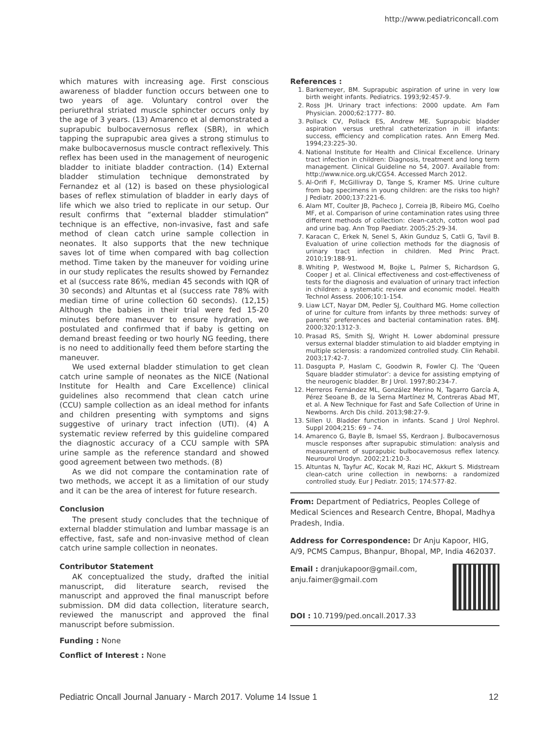http://www.pediatriconcall.com
which matures with increasing age. First conscious awareness of bladder function occurs between one to two years of age. Voluntary control over the periurethral striated muscle sphincter occurs only by the age of 3 years. (13) Amarenco et al demonstrated a suprapubic bulbocavernosus reflex (SBR), in which tapping the suprapubic area gives a strong stimulus to make bulbocavernosus muscle contract reflexively. This reflex has been used in the management of neurogenic bladder to initiate bladder contraction. (14) External bladder stimulation technique demonstrated by Fernandez et al (12) is based on these physiological bases of reflex stimulation of bladder in early days of life which we also tried to replicate in our setup. Our result confirms that “external bladder stimulation” technique is an effective, non-invasive, fast and safe method of clean catch urine sample collection in neonates. It also supports that the new technique saves lot of time when compared with bag collection method. Time taken by the maneuver for voiding urine in our study replicates the results showed by Fernandez et al (success rate 86%, median 45 seconds with IQR of 30 seconds) and Altuntas et al (success rate 78% with median time of urine collection 60 seconds). (12,15) Although the babies in their trial were fed 15-20 minutes before maneuver to ensure hydration, we postulated and confirmed that if baby is getting on demand breast feeding or two hourly NG feeding, there is no need to additionally feed them before starting the maneuver.
We used external bladder stimulation to get clean catch urine sample of neonates as the NICE (National Institute for Health and Care Excellence) clinical guidelines also recommend that clean catch urine (CCU) sample collection as an ideal method for infants and children presenting with symptoms and signs suggestive of urinary tract infection (UTI). (4) A systematic review referred by this guideline compared the diagnostic accuracy of a CCU sample with SPA urine sample as the reference standard and showed good agreement between two methods. (8)
As we did not compare the contamination rate of two methods, we accept it as a limitation of our study and it can be the area of interest for future research.
Conclusion
The present study concludes that the technique of external bladder stimulation and lumbar massage is an effective, fast, safe and non-invasive method of clean catch urine sample collection in neonates.
Contributor Statement
AK conceptualized the study, drafted the initial manuscript, did literature search, revised the manuscript and approved the final manuscript before submission. DM did data collection, literature search, reviewed the manuscript and approved the final manuscript before submission.
Funding : None
Conflict of Interest : None
References :
1. Barkemeyer, BM. Suprapubic aspiration of urine in very low birth weight infants. Pediatrics. 1993;92:457-9.
2. Ross JH. Urinary tract infections: 2000 update. Am Fam Physician. 2000;62:1777- 80.
3. Pollack CV, Pollack ES, Andrew ME. Suprapubic bladder aspiration versus urethral catheterization in ill infants: success, efficiency and complication rates. Ann Emerg Med. 1994;23:225-30.
4. National Institute for Health and Clinical Excellence. Urinary tract infection in children: Diagnosis, treatment and long term management. Clinical Guideline no 54, 2007. Available from: http://www.nice.org.uk/CG54. Accessed March 2012.
5. Al-Orifi F, McGillivray D, Tange S, Kramer MS. Urine culture from bag specimens in young children: are the risks too high? J Pediatr. 2000;137:221-6.
6. Alam MT, Coulter JB, Pacheco J, Correia JB, Ribeiro MG, Coelho MF, et al. Comparison of urine contamination rates using three different methods of collection: clean-catch, cotton wool pad and urine bag. Ann Trop Paediatr. 2005;25:29-34.
7. Karacan C, Erkek N, Senel S, Akin Gunduz S, Catli G, Tavil B. Evaluation of urine collection methods for the diagnosis of urinary tract infection in children. Med Princ Pract. 2010;19:188-91.
8. Whiting P, Westwood M, Bojke L, Palmer S, Richardson G, Cooper J et al. Clinical effectiveness and cost-effectiveness of tests for the diagnosis and evaluation of urinary tract infection in children: a systematic review and economic model. Health Technol Assess. 2006;10:1-154.
9. Liaw LCT, Nayar DM, Pedler SJ, Coulthard MG. Home collection of urine for culture from infants by three methods: survey of parents’ preferences and bacterial contamination rates. BMJ. 2000;320:1312-3.
10. Prasad RS, Smith SJ, Wright H. Lower abdominal pressure versus external bladder stimulation to aid bladder emptying in multiple sclerosis: a randomized controlled study. Clin Rehabil. 2003;17:42-7.
11. Dasgupta P, Haslam C, Goodwin R, Fowler CJ. The ‘Queen Square bladder stimulator’: a device for assisting emptying of the neurogenic bladder. Br J Urol. 1997;80:234-7.
12. Herreros Fernández ML, González Merino N, Tagarro García A, Pérez Seoane B, de la Serna Martínez M, Contreras Abad MT, et al. A New Technique for Fast and Safe Collection of Urine in Newborns. Arch Dis child. 2013;98:27-9.
13. Sillen U. Bladder function in infants. Scand J Urol Nephrol. Suppl 2004;215: 69 – 74.
14. Amarenco G, Bayle B, Ismael SS, Kerdraon J. Bulbocavernosus muscle responses after suprapubic stimulation: analysis and measurement of suprapubic bulbocavernosus reflex latency. Neurourol Urodyn. 2002;21:210-3.
15. Altuntas N, Tayfur AC, Kocak M, Razi HC, Akkurt S. Midstream clean-catch urine collection in newborns: a randomized controlled study. Eur J Pediatr. 2015; 174:577-82.
From: Department of Pediatrics, Peoples College of Medical Sciences and Research Centre, Bhopal, Madhya Pradesh, India.
Address for Correspondence: Dr Anju Kapoor, HIG, A/9, PCMS Campus, Bhanpur, Bhopal, MP, India 462037.
Email : dranjukapoor@gmail.com, anju.faimer@gmail.com
DOI : 10.7199/ped.oncall.2017.33
Pediatric Oncall Journal January - March 2017. Volume 14 Issue 1 12